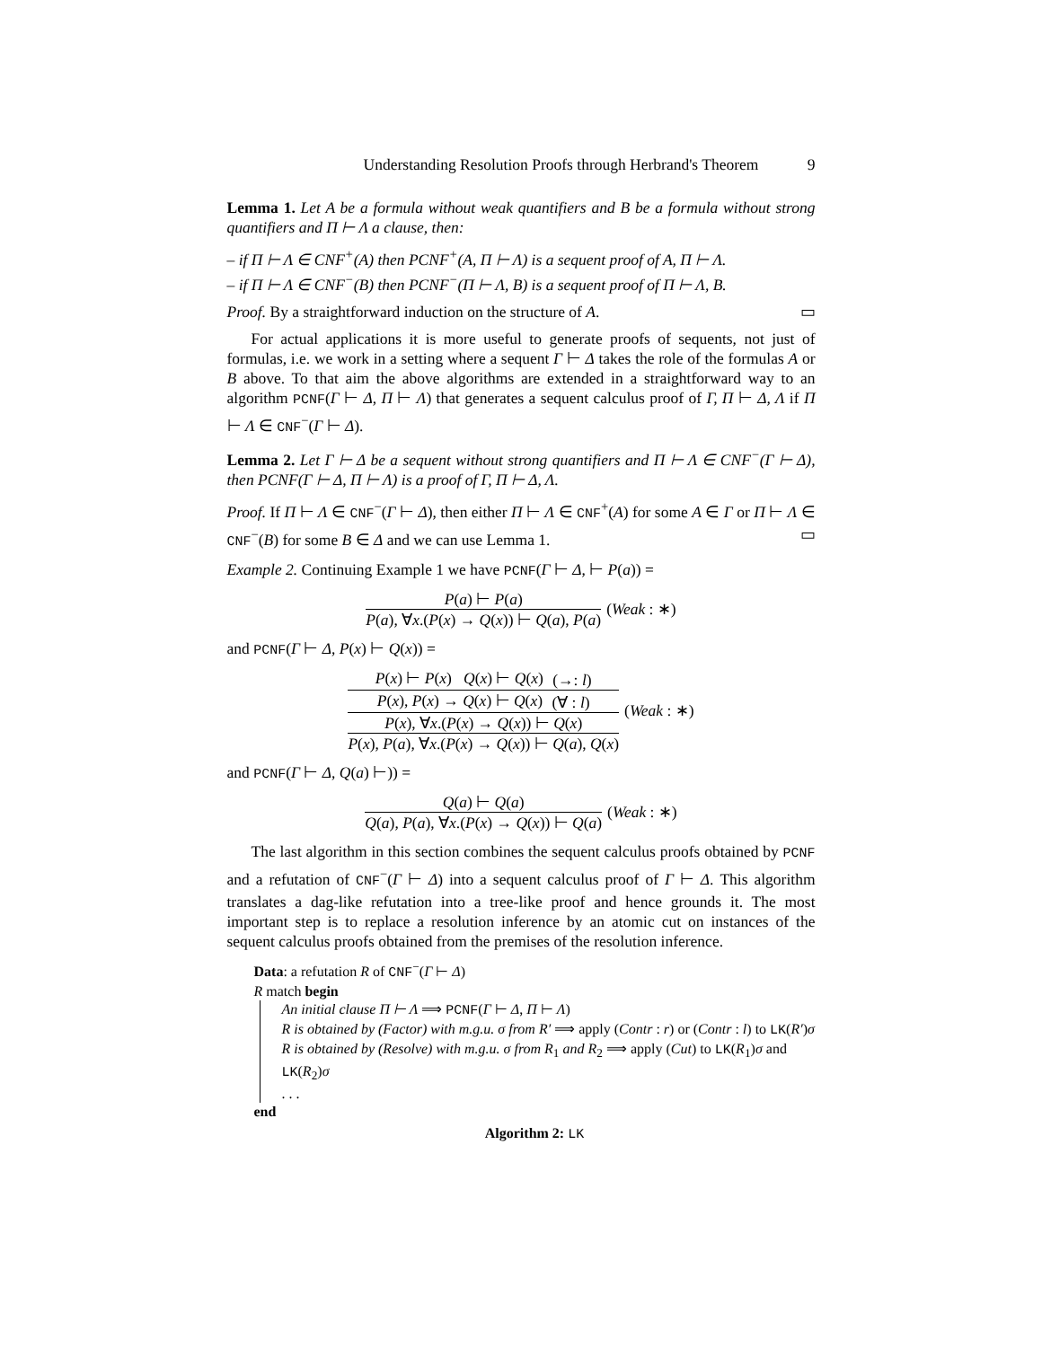Understanding Resolution Proofs through Herbrand's Theorem 9
Lemma 1. Let A be a formula without weak quantifiers and B be a formula without strong quantifiers and Π ⊢ Λ a clause, then:
– if Π ⊢ Λ ∈ CNF<sup>+</sup>(A) then PCNF<sup>+</sup>(A, Π ⊢ Λ) is a sequent proof of A, Π ⊢ Λ.
– if Π ⊢ Λ ∈ CNF<sup>−</sup>(B) then PCNF<sup>−</sup>(Π ⊢ Λ, B) is a sequent proof of Π ⊢ Λ, B.
Proof. By a straightforward induction on the structure of A. ▭
For actual applications it is more useful to generate proofs of sequents, not just of formulas, i.e. we work in a setting where a sequent Γ ⊢ Δ takes the role of the formulas A or B above. To that aim the above algorithms are extended in a straightforward way to an algorithm PCNF(Γ ⊢ Δ, Π ⊢ Λ) that generates a sequent calculus proof of Γ, Π ⊢ Δ, Λ if Π ⊢ Λ ∈ CNF<sup>−</sup>(Γ ⊢ Δ).
Lemma 2. Let Γ ⊢ Δ be a sequent without strong quantifiers and Π ⊢ Λ ∈ CNF<sup>−</sup>(Γ ⊢ Δ), then PCNF(Γ ⊢ Δ, Π ⊢ Λ) is a proof of Γ, Π ⊢ Δ, Λ.
Proof. If Π ⊢ Λ ∈ CNF<sup>−</sup>(Γ ⊢ Δ), then either Π ⊢ Λ ∈ CNF<sup>+</sup>(A) for some A ∈ Γ or Π ⊢ Λ ∈ CNF<sup>−</sup>(B) for some B ∈ Δ and we can use Lemma 1. ▭
Example 2. Continuing Example 1 we have PCNF(Γ ⊢ Δ, ⊢ P(a)) =
P(a) ⊢ P(a)
P(a), ∀x.(P(x) → Q(x)) ⊢ Q(a), P(a)
(Weak : ∗)
and PCNF(Γ ⊢ Δ, P(x) ⊢ Q(x)) =
P(x) ⊢ P(x) Q(x) ⊢ Q(x) (→: l)
P(x), P(x) → Q(x) ⊢ Q(x) (∀ : l)
P(x), ∀x.(P(x) → Q(x)) ⊢ Q(x)
P(x), P(a), ∀x.(P(x) → Q(x)) ⊢ Q(a), Q(x)
(Weak : ∗)
and PCNF(Γ ⊢ Δ, Q(a) ⊢)) =
Q(a) ⊢ Q(a)
Q(a), P(a), ∀x.(P(x) → Q(x)) ⊢ Q(a)
(Weak : ∗)
The last algorithm in this section combines the sequent calculus proofs obtained by PCNF and a refutation of CNF<sup>−</sup>(Γ ⊢ Δ) into a sequent calculus proof of Γ ⊢ Δ. This algorithm translates a dag-like refutation into a tree-like proof and hence grounds it. The most important step is to replace a resolution inference by an atomic cut on instances of the sequent calculus proofs obtained from the premises of the resolution inference.
Data: a refutation R of CNF<sup>−</sup>(Γ ⊢ Δ)
R match begin
An initial clause Π ⊢ Λ ⟹ PCNF(Γ ⊢ Δ, Π ⊢ Λ)
R is obtained by (Factor) with m.g.u. σ from R′ ⟹ apply (Contr : r) or (Contr : l) to LK(R′)σ
R is obtained by (Resolve) with m.g.u. σ from R<sub>1</sub> and R<sub>2</sub> ⟹ apply (Cut) to LK(R<sub>1</sub>)σ and LK(R<sub>2</sub>)σ
. . .
end
Algorithm 2: LK